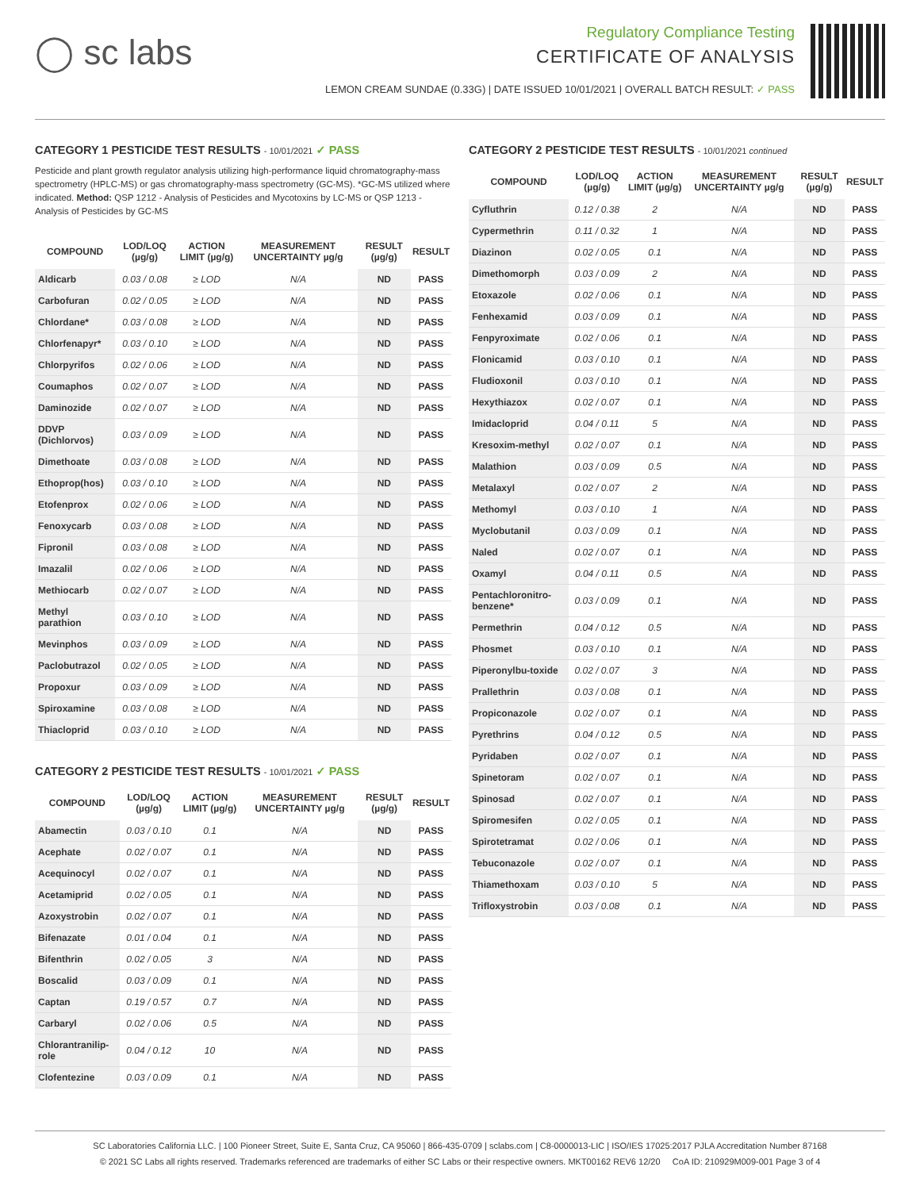◯ sc labs
Regulatory Compliance Testing
CERTIFICATE OF ANALYSIS
LEMON CREAM SUNDAE (0.33G) | DATE ISSUED 10/01/2021 | OVERALL BATCH RESULT: ✓ PASS
CATEGORY 1 PESTICIDE TEST RESULTS - 10/01/2021 ✓ PASS
Pesticide and plant growth regulator analysis utilizing high-performance liquid chromatography-mass spectrometry (HPLC-MS) or gas chromatography-mass spectrometry (GC-MS). *GC-MS utilized where indicated. Method: QSP 1212 - Analysis of Pesticides and Mycotoxins by LC-MS or QSP 1213 - Analysis of Pesticides by GC-MS
| COMPOUND | LOD/LOQ (µg/g) | ACTION LIMIT (µg/g) | MEASUREMENT UNCERTAINTY µg/g | RESULT (µg/g) | RESULT |
| --- | --- | --- | --- | --- | --- |
| Aldicarb | 0.03 / 0.08 | ≥ LOD | N/A | ND | PASS |
| Carbofuran | 0.02 / 0.05 | ≥ LOD | N/A | ND | PASS |
| Chlordane* | 0.03 / 0.08 | ≥ LOD | N/A | ND | PASS |
| Chlorfenapyr* | 0.03 / 0.10 | ≥ LOD | N/A | ND | PASS |
| Chlorpyrifos | 0.02 / 0.06 | ≥ LOD | N/A | ND | PASS |
| Coumaphos | 0.02 / 0.07 | ≥ LOD | N/A | ND | PASS |
| Daminozide | 0.02 / 0.07 | ≥ LOD | N/A | ND | PASS |
| DDVP (Dichlorvos) | 0.03 / 0.09 | ≥ LOD | N/A | ND | PASS |
| Dimethoate | 0.03 / 0.08 | ≥ LOD | N/A | ND | PASS |
| Ethoprop(hos) | 0.03 / 0.10 | ≥ LOD | N/A | ND | PASS |
| Etofenprox | 0.02 / 0.06 | ≥ LOD | N/A | ND | PASS |
| Fenoxycarb | 0.03 / 0.08 | ≥ LOD | N/A | ND | PASS |
| Fipronil | 0.03 / 0.08 | ≥ LOD | N/A | ND | PASS |
| Imazalil | 0.02 / 0.06 | ≥ LOD | N/A | ND | PASS |
| Methiocarb | 0.02 / 0.07 | ≥ LOD | N/A | ND | PASS |
| Methyl parathion | 0.03 / 0.10 | ≥ LOD | N/A | ND | PASS |
| Mevinphos | 0.03 / 0.09 | ≥ LOD | N/A | ND | PASS |
| Paclobutrazol | 0.02 / 0.05 | ≥ LOD | N/A | ND | PASS |
| Propoxur | 0.03 / 0.09 | ≥ LOD | N/A | ND | PASS |
| Spiroxamine | 0.03 / 0.08 | ≥ LOD | N/A | ND | PASS |
| Thiacloprid | 0.03 / 0.10 | ≥ LOD | N/A | ND | PASS |
CATEGORY 2 PESTICIDE TEST RESULTS - 10/01/2021 ✓ PASS
| COMPOUND | LOD/LOQ (µg/g) | ACTION LIMIT (µg/g) | MEASUREMENT UNCERTAINTY µg/g | RESULT (µg/g) | RESULT |
| --- | --- | --- | --- | --- | --- |
| Abamectin | 0.03 / 0.10 | 0.1 | N/A | ND | PASS |
| Acephate | 0.02 / 0.07 | 0.1 | N/A | ND | PASS |
| Acequinocyl | 0.02 / 0.07 | 0.1 | N/A | ND | PASS |
| Acetamiprid | 0.02 / 0.05 | 0.1 | N/A | ND | PASS |
| Azoxystrobin | 0.02 / 0.07 | 0.1 | N/A | ND | PASS |
| Bifenazate | 0.01 / 0.04 | 0.1 | N/A | ND | PASS |
| Bifenthrin | 0.02 / 0.05 | 3 | N/A | ND | PASS |
| Boscalid | 0.03 / 0.09 | 0.1 | N/A | ND | PASS |
| Captan | 0.19 / 0.57 | 0.7 | N/A | ND | PASS |
| Carbaryl | 0.02 / 0.06 | 0.5 | N/A | ND | PASS |
| Chlorantranilip-role | 0.04 / 0.12 | 10 | N/A | ND | PASS |
| Clofentezine | 0.03 / 0.09 | 0.1 | N/A | ND | PASS |
CATEGORY 2 PESTICIDE TEST RESULTS - 10/01/2021 continued
| COMPOUND | LOD/LOQ (µg/g) | ACTION LIMIT (µg/g) | MEASUREMENT UNCERTAINTY µg/g | RESULT (µg/g) | RESULT |
| --- | --- | --- | --- | --- | --- |
| Cyfluthrin | 0.12 / 0.38 | 2 | N/A | ND | PASS |
| Cypermethrin | 0.11 / 0.32 | 1 | N/A | ND | PASS |
| Diazinon | 0.02 / 0.05 | 0.1 | N/A | ND | PASS |
| Dimethomorph | 0.03 / 0.09 | 2 | N/A | ND | PASS |
| Etoxazole | 0.02 / 0.06 | 0.1 | N/A | ND | PASS |
| Fenhexamid | 0.03 / 0.09 | 0.1 | N/A | ND | PASS |
| Fenpyroximate | 0.02 / 0.06 | 0.1 | N/A | ND | PASS |
| Flonicamid | 0.03 / 0.10 | 0.1 | N/A | ND | PASS |
| Fludioxonil | 0.03 / 0.10 | 0.1 | N/A | ND | PASS |
| Hexythiazox | 0.02 / 0.07 | 0.1 | N/A | ND | PASS |
| Imidacloprid | 0.04 / 0.11 | 5 | N/A | ND | PASS |
| Kresoxim-methyl | 0.02 / 0.07 | 0.1 | N/A | ND | PASS |
| Malathion | 0.03 / 0.09 | 0.5 | N/A | ND | PASS |
| Metalaxyl | 0.02 / 0.07 | 2 | N/A | ND | PASS |
| Methomyl | 0.03 / 0.10 | 1 | N/A | ND | PASS |
| Myclobutanil | 0.03 / 0.09 | 0.1 | N/A | ND | PASS |
| Naled | 0.02 / 0.07 | 0.1 | N/A | ND | PASS |
| Oxamyl | 0.04 / 0.11 | 0.5 | N/A | ND | PASS |
| Pentachloronitro-benzene* | 0.03 / 0.09 | 0.1 | N/A | ND | PASS |
| Permethrin | 0.04 / 0.12 | 0.5 | N/A | ND | PASS |
| Phosmet | 0.03 / 0.10 | 0.1 | N/A | ND | PASS |
| Piperonylbu-toxide | 0.02 / 0.07 | 3 | N/A | ND | PASS |
| Prallethrin | 0.03 / 0.08 | 0.1 | N/A | ND | PASS |
| Propiconazole | 0.02 / 0.07 | 0.1 | N/A | ND | PASS |
| Pyrethrins | 0.04 / 0.12 | 0.5 | N/A | ND | PASS |
| Pyridaben | 0.02 / 0.07 | 0.1 | N/A | ND | PASS |
| Spinetoram | 0.02 / 0.07 | 0.1 | N/A | ND | PASS |
| Spinosad | 0.02 / 0.07 | 0.1 | N/A | ND | PASS |
| Spiromesifen | 0.02 / 0.05 | 0.1 | N/A | ND | PASS |
| Spirotetramat | 0.02 / 0.06 | 0.1 | N/A | ND | PASS |
| Tebuconazole | 0.02 / 0.07 | 0.1 | N/A | ND | PASS |
| Thiamethoxam | 0.03 / 0.10 | 5 | N/A | ND | PASS |
| Trifloxystrobin | 0.03 / 0.08 | 0.1 | N/A | ND | PASS |
SC Laboratories California LLC. | 100 Pioneer Street, Suite E, Santa Cruz, CA 95060 | 866-435-0709 | sclabs.com | C8-0000013-LIC | ISO/IES 17025:2017 PJLA Accreditation Number 87168
© 2021 SC Labs all rights reserved. Trademarks referenced are trademarks of either SC Labs or their respective owners. MKT00162 REV6 12/20 CoA ID: 210929M009-001 Page 3 of 4